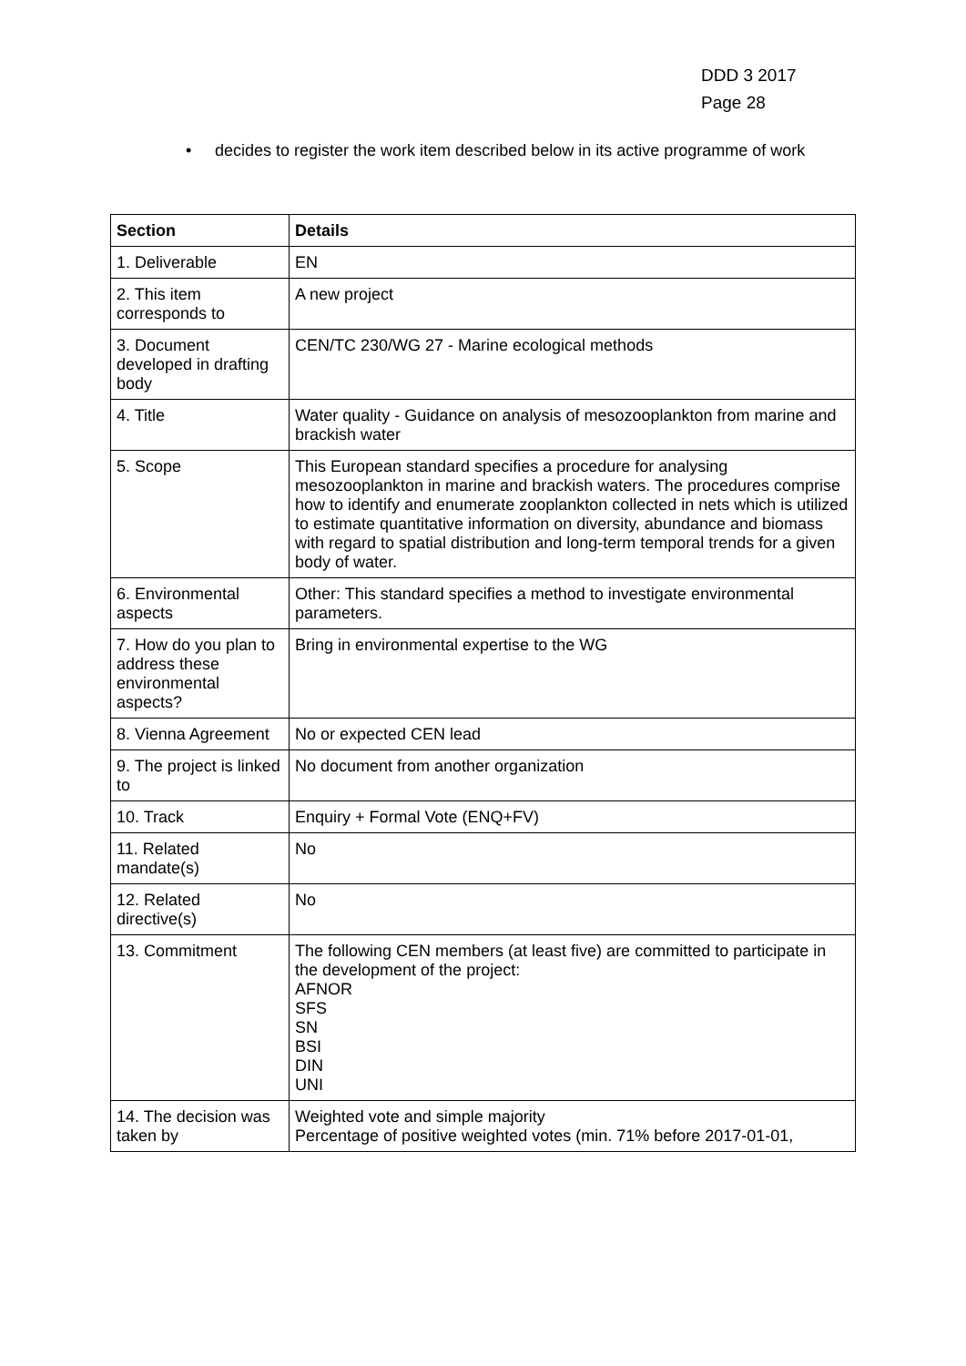DDD 3 2017
Page 28
• decides to register the work item described below in its active programme of work
| Section | Details |
| --- | --- |
| 1. Deliverable | EN |
| 2. This item corresponds to | A new project |
| 3. Document developed in drafting body | CEN/TC 230/WG 27 - Marine ecological methods |
| 4. Title | Water quality - Guidance on analysis of mesozooplankton from marine and brackish water |
| 5. Scope | This European standard specifies a procedure for analysing mesozooplankton in marine and brackish waters. The procedures comprise how to identify and enumerate zooplankton collected in nets which is utilized to estimate quantitative information on diversity, abundance and biomass with regard to spatial distribution and long-term temporal trends for a given body of water. |
| 6. Environmental aspects | Other: This standard specifies a method to investigate environmental parameters. |
| 7. How do you plan to address these environmental aspects? | Bring in environmental expertise to the WG |
| 8. Vienna Agreement | No or expected CEN lead |
| 9. The project is linked to | No document from another organization |
| 10. Track | Enquiry + Formal Vote (ENQ+FV) |
| 11. Related mandate(s) | No |
| 12. Related directive(s) | No |
| 13. Commitment | The following CEN members (at least five) are committed to participate in the development of the project: AFNOR SFS SN BSI DIN UNI |
| 14. The decision was taken by | Weighted vote and simple majority Percentage of positive weighted votes (min. 71% before 2017-01-01, |